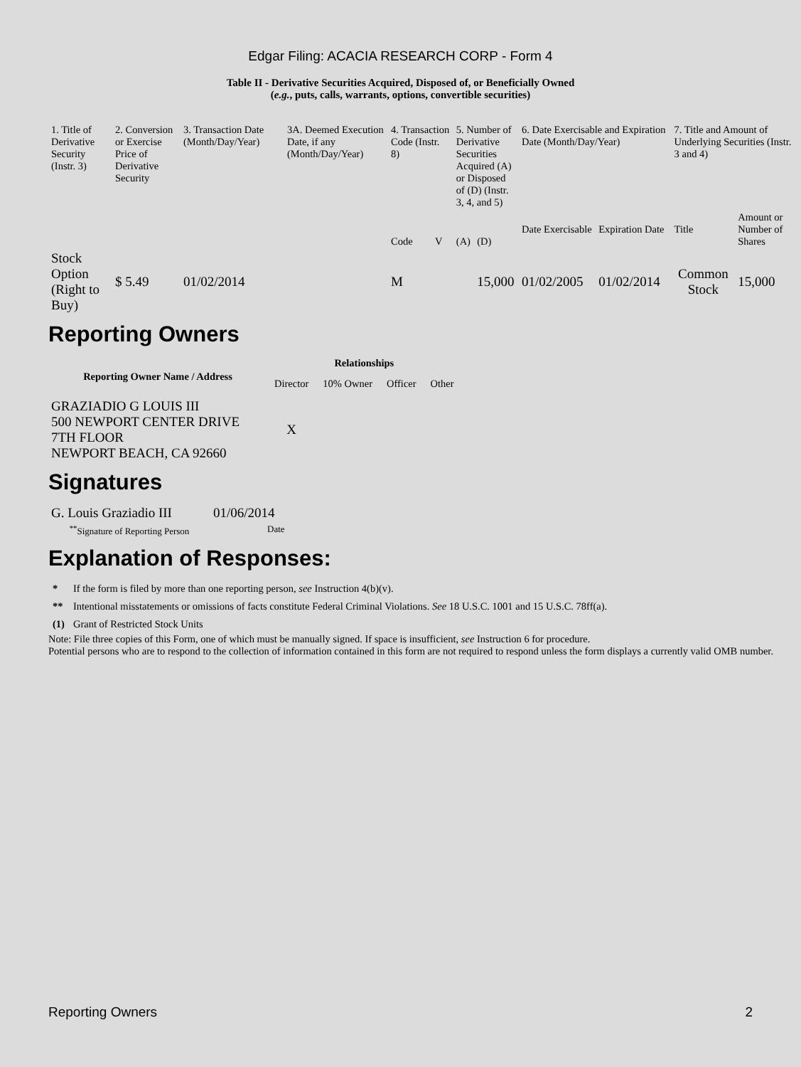Edgar Filing: ACACIA RESEARCH CORP - Form 4
Table II - Derivative Securities Acquired, Disposed of, or Beneficially Owned
(e.g., puts, calls, warrants, options, convertible securities)
| 1. Title of Derivative Security (Instr. 3) | 2. Conversion or Exercise Price of Derivative Security | 3. Transaction Date (Month/Day/Year) | 3A. Deemed Execution Date, if any (Month/Day/Year) | 4. Transaction Code (Instr. 8) | | 5. Number of Derivative Securities Acquired (A) or Disposed of (D) (Instr. 3, 4, and 5) | | 6. Date Exercisable and Expiration Date (Month/Day/Year) | | 7. Title and Amount of Underlying Securities (Instr. 3 and 4) | |
| | | | | Code | V | (A) | (D) | Date Exercisable | Expiration Date | Title | Amount or Number of Shares |
| Stock Option (Right to Buy) | $ 5.49 | 01/02/2014 | | M | | | 15,000 | 01/02/2005 | 01/02/2014 | Common Stock | 15,000 |
Reporting Owners
| Reporting Owner Name / Address | Relationships | | | |
| --- | --- | --- | --- | --- |
| | Director | 10% Owner | Officer | Other |
| GRAZIADIO G LOUIS III 500 NEWPORT CENTER DRIVE 7TH FLOOR NEWPORT BEACH, CA 92660 | X | | | |
Signatures
| G. Louis Graziadio III | 01/06/2014 |
| <sup>**</sup> Signature of Reporting Person | Date |
Explanation of Responses:
| * | If the form is filed by more than one reporting person, see Instruction 4(b)(v). |
| ** | Intentional misstatements or omissions of facts constitute Federal Criminal Violations. See 18 U.S.C. 1001 and 15 U.S.C. 78ff(a). |
| (1) | Grant of Restricted Stock Units |
Note: File three copies of this Form, one of which must be manually signed. If space is insufficient, see Instruction 6 for procedure.
Potential persons who are to respond to the collection of information contained in this form are not required to respond unless the form displays a currently valid OMB number.
Reporting Owners 2